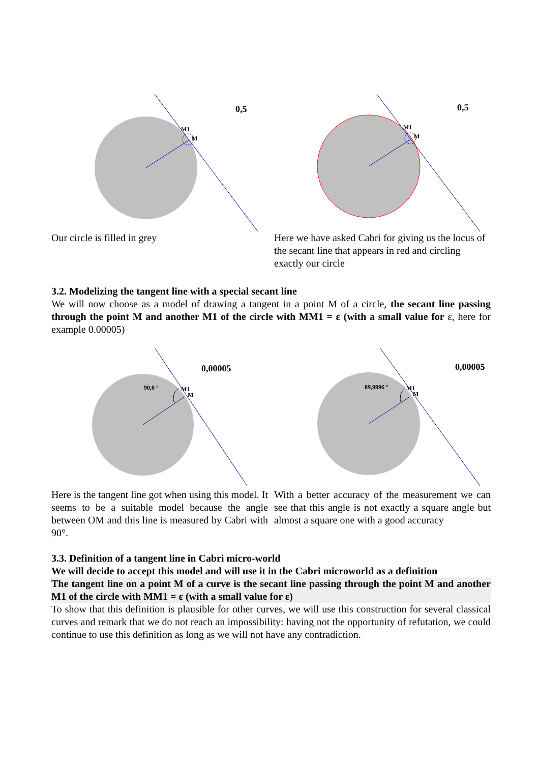M1
M
0,5
Our circle is filled in grey
M1
M
0,5
Here we have asked Cabri for giving us the locus of the secant line that appears in red and circling exactly our circle
3.2. Modelizing the tangent line with a special secant line
We will now choose as a model of drawing a tangent in a point M of a circle, the secant line passing through the point M and another M1 of the circle with MM1 = ε (with a small value for ε, here for example 0.00005)
90,0 °
M1
M
0,00005
Here is the tangent line got when using this model. It seems to be a suitable model because the angle between OM and this line is measured by Cabri with 90°.
89,9996 °
M1
M
0,00005
With a better accuracy of the measurement we can see that this angle is not exactly a square angle but almost a square one with a good accuracy
3.3. Definition of a tangent line in Cabri micro-world
We will decide to accept this model and will use it in the Cabri microworld as a definition
The tangent line on a point M of a curve is the secant line passing through the point M and another M1 of the circle with MM1 = ε (with a small value for ε)
To show that this definition is plausible for other curves, we will use this construction for several classical curves and remark that we do not reach an impossibility: having not the opportunity of refutation, we could continue to use this definition as long as we will not have any contradiction.